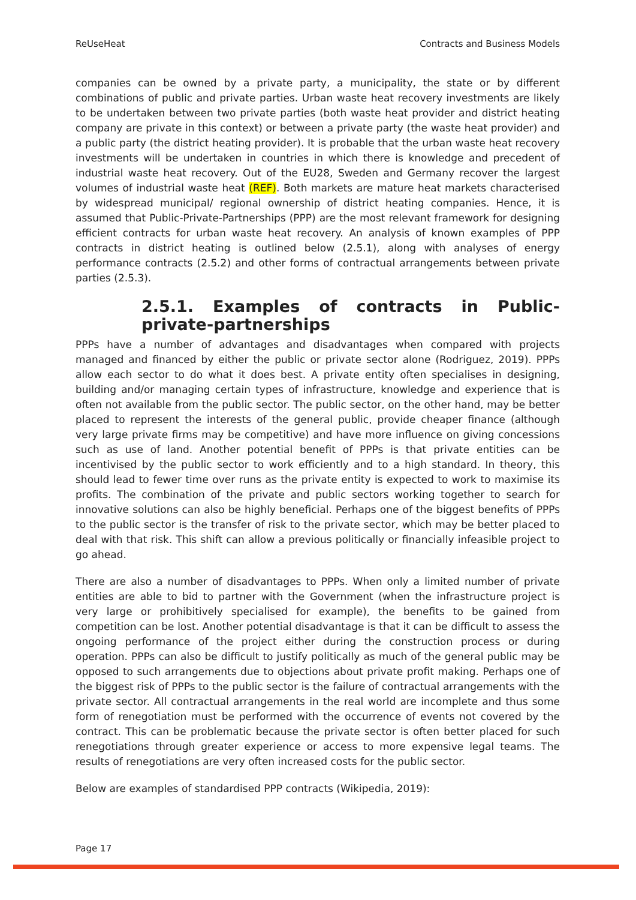ReUseHeat Contracts and Business Models
companies can be owned by a private party, a municipality, the state or by different combinations of public and private parties. Urban waste heat recovery investments are likely to be undertaken between two private parties (both waste heat provider and district heating company are private in this context) or between a private party (the waste heat provider) and a public party (the district heating provider). It is probable that the urban waste heat recovery investments will be undertaken in countries in which there is knowledge and precedent of industrial waste heat recovery. Out of the EU28, Sweden and Germany recover the largest volumes of industrial waste heat (REF). Both markets are mature heat markets characterised by widespread municipal/ regional ownership of district heating companies. Hence, it is assumed that Public-Private-Partnerships (PPP) are the most relevant framework for designing efficient contracts for urban waste heat recovery. An analysis of known examples of PPP contracts in district heating is outlined below (2.5.1), along with analyses of energy performance contracts (2.5.2) and other forms of contractual arrangements between private parties (2.5.3).
2.5.1. Examples of contracts in Public-private-partnerships
PPPs have a number of advantages and disadvantages when compared with projects managed and financed by either the public or private sector alone (Rodriguez, 2019). PPPs allow each sector to do what it does best. A private entity often specialises in designing, building and/or managing certain types of infrastructure, knowledge and experience that is often not available from the public sector. The public sector, on the other hand, may be better placed to represent the interests of the general public, provide cheaper finance (although very large private firms may be competitive) and have more influence on giving concessions such as use of land. Another potential benefit of PPPs is that private entities can be incentivised by the public sector to work efficiently and to a high standard. In theory, this should lead to fewer time over runs as the private entity is expected to work to maximise its profits. The combination of the private and public sectors working together to search for innovative solutions can also be highly beneficial. Perhaps one of the biggest benefits of PPPs to the public sector is the transfer of risk to the private sector, which may be better placed to deal with that risk. This shift can allow a previous politically or financially infeasible project to go ahead.
There are also a number of disadvantages to PPPs. When only a limited number of private entities are able to bid to partner with the Government (when the infrastructure project is very large or prohibitively specialised for example), the benefits to be gained from competition can be lost. Another potential disadvantage is that it can be difficult to assess the ongoing performance of the project either during the construction process or during operation. PPPs can also be difficult to justify politically as much of the general public may be opposed to such arrangements due to objections about private profit making. Perhaps one of the biggest risk of PPPs to the public sector is the failure of contractual arrangements with the private sector. All contractual arrangements in the real world are incomplete and thus some form of renegotiation must be performed with the occurrence of events not covered by the contract. This can be problematic because the private sector is often better placed for such renegotiations through greater experience or access to more expensive legal teams. The results of renegotiations are very often increased costs for the public sector.
Below are examples of standardised PPP contracts (Wikipedia, 2019):
Page 17